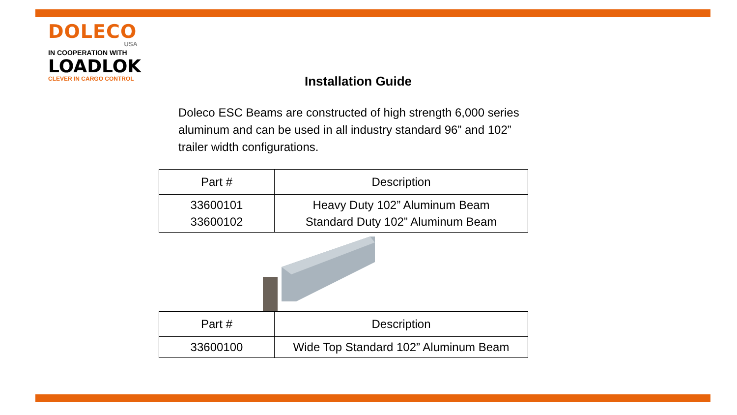DOLECO
USA
IN COOPERATION WITH
LOADLOK
CLEVER IN CARGO CONTROL
Installation Guide
Doleco ESC Beams are constructed of high strength 6,000 series aluminum and can be used in all industry standard 96” and 102” trailer width configurations.
| Part # | Description |
| --- | --- |
| 33600101 33600102 | Heavy Duty 102” Aluminum Beam Standard Duty 102” Aluminum Beam |
| Part # | Description |
| --- | --- |
| 33600100 | Wide Top Standard 102” Aluminum Beam |